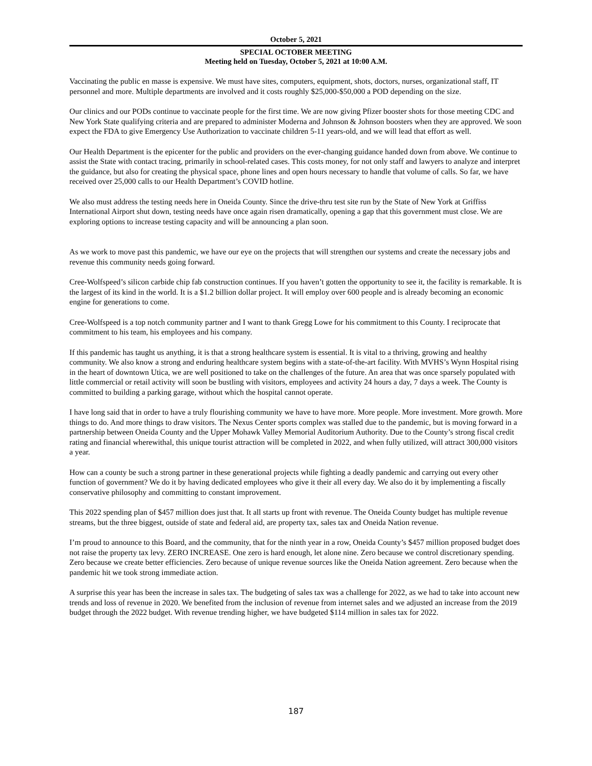October 5, 2021
SPECIAL OCTOBER MEETING
Meeting held on Tuesday, October 5, 2021 at 10:00 A.M.
Vaccinating the public en masse is expensive. We must have sites, computers, equipment, shots, doctors, nurses, organizational staff, IT personnel and more. Multiple departments are involved and it costs roughly $25,000-$50,000 a POD depending on the size.
Our clinics and our PODs continue to vaccinate people for the first time. We are now giving Pfizer booster shots for those meeting CDC and New York State qualifying criteria and are prepared to administer Moderna and Johnson & Johnson boosters when they are approved. We soon expect the FDA to give Emergency Use Authorization to vaccinate children 5-11 years-old, and we will lead that effort as well.
Our Health Department is the epicenter for the public and providers on the ever-changing guidance handed down from above. We continue to assist the State with contact tracing, primarily in school-related cases. This costs money, for not only staff and lawyers to analyze and interpret the guidance, but also for creating the physical space, phone lines and open hours necessary to handle that volume of calls. So far, we have received over 25,000 calls to our Health Department’s COVID hotline.
We also must address the testing needs here in Oneida County. Since the drive-thru test site run by the State of New York at Griffiss International Airport shut down, testing needs have once again risen dramatically, opening a gap that this government must close. We are exploring options to increase testing capacity and will be announcing a plan soon.
As we work to move past this pandemic, we have our eye on the projects that will strengthen our systems and create the necessary jobs and revenue this community needs going forward.
Cree-Wolfspeed’s silicon carbide chip fab construction continues. If you haven’t gotten the opportunity to see it, the facility is remarkable. It is the largest of its kind in the world. It is a $1.2 billion dollar project. It will employ over 600 people and is already becoming an economic engine for generations to come.
Cree-Wolfspeed is a top notch community partner and I want to thank Gregg Lowe for his commitment to this County. I reciprocate that commitment to his team, his employees and his company.
If this pandemic has taught us anything, it is that a strong healthcare system is essential. It is vital to a thriving, growing and healthy community. We also know a strong and enduring healthcare system begins with a state-of-the-art facility. With MVHS’s Wynn Hospital rising in the heart of downtown Utica, we are well positioned to take on the challenges of the future. An area that was once sparsely populated with little commercial or retail activity will soon be bustling with visitors, employees and activity 24 hours a day, 7 days a week. The County is committed to building a parking garage, without which the hospital cannot operate.
I have long said that in order to have a truly flourishing community we have to have more. More people. More investment. More growth. More things to do. And more things to draw visitors. The Nexus Center sports complex was stalled due to the pandemic, but is moving forward in a partnership between Oneida County and the Upper Mohawk Valley Memorial Auditorium Authority. Due to the County’s strong fiscal credit rating and financial wherewithal, this unique tourist attraction will be completed in 2022, and when fully utilized, will attract 300,000 visitors a year.
How can a county be such a strong partner in these generational projects while fighting a deadly pandemic and carrying out every other function of government? We do it by having dedicated employees who give it their all every day. We also do it by implementing a fiscally conservative philosophy and committing to constant improvement.
This 2022 spending plan of $457 million does just that. It all starts up front with revenue. The Oneida County budget has multiple revenue streams, but the three biggest, outside of state and federal aid, are property tax, sales tax and Oneida Nation revenue.
I’m proud to announce to this Board, and the community, that for the ninth year in a row, Oneida County’s $457 million proposed budget does not raise the property tax levy. ZERO INCREASE. One zero is hard enough, let alone nine. Zero because we control discretionary spending. Zero because we create better efficiencies. Zero because of unique revenue sources like the Oneida Nation agreement. Zero because when the pandemic hit we took strong immediate action.
A surprise this year has been the increase in sales tax. The budgeting of sales tax was a challenge for 2022, as we had to take into account new trends and loss of revenue in 2020. We benefited from the inclusion of revenue from internet sales and we adjusted an increase from the 2019 budget through the 2022 budget. With revenue trending higher, we have budgeted $114 million in sales tax for 2022.
187